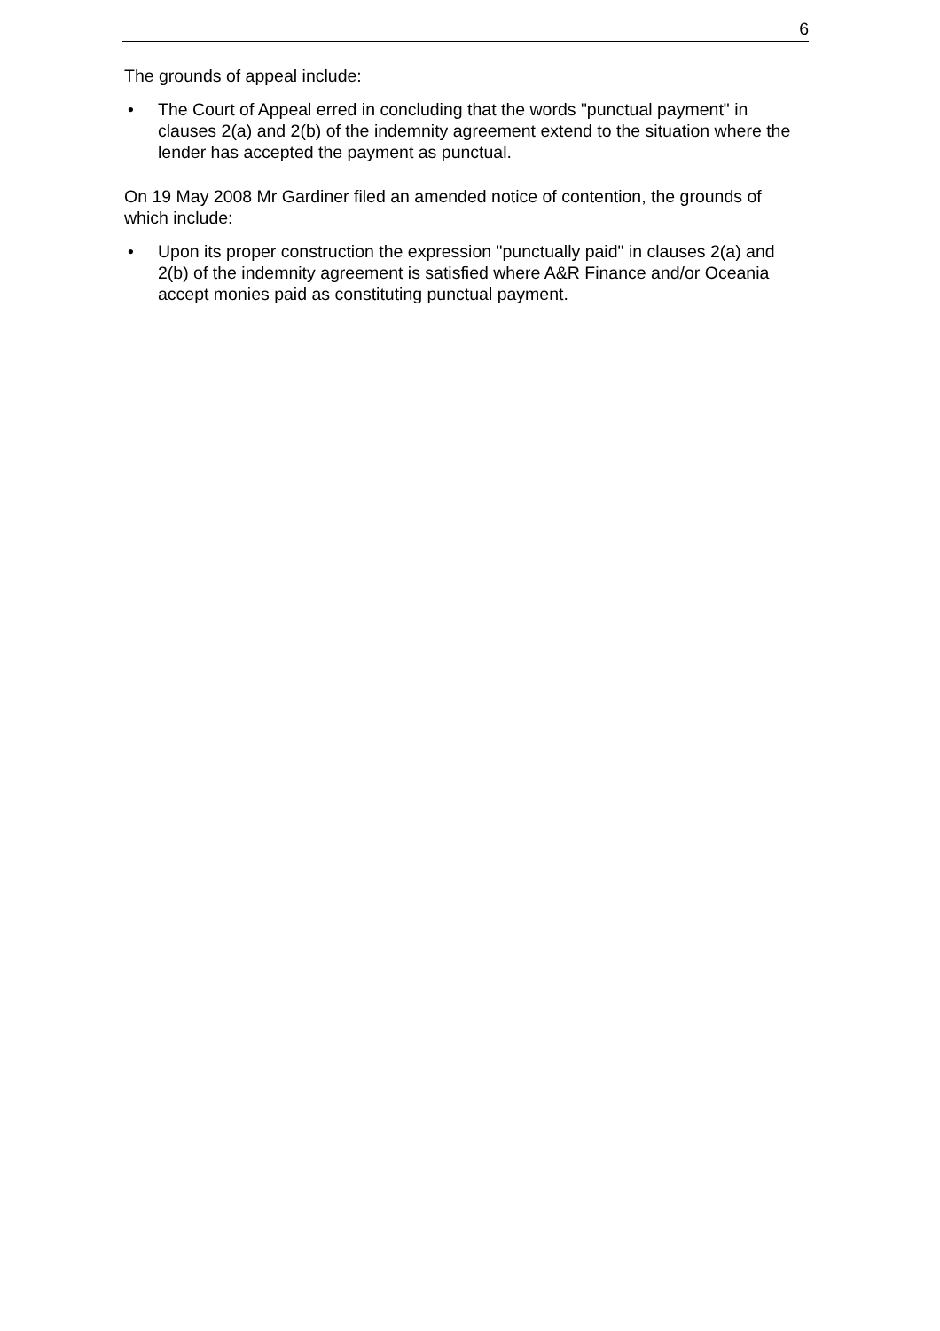6
The grounds of appeal include:
• The Court of Appeal erred in concluding that the words "punctual payment" in clauses 2(a) and 2(b) of the indemnity agreement extend to the situation where the lender has accepted the payment as punctual.
On 19 May 2008 Mr Gardiner filed an amended notice of contention, the grounds of which include:
• Upon its proper construction the expression "punctually paid" in clauses 2(a) and 2(b) of the indemnity agreement is satisfied where A&R Finance and/or Oceania accept monies paid as constituting punctual payment.